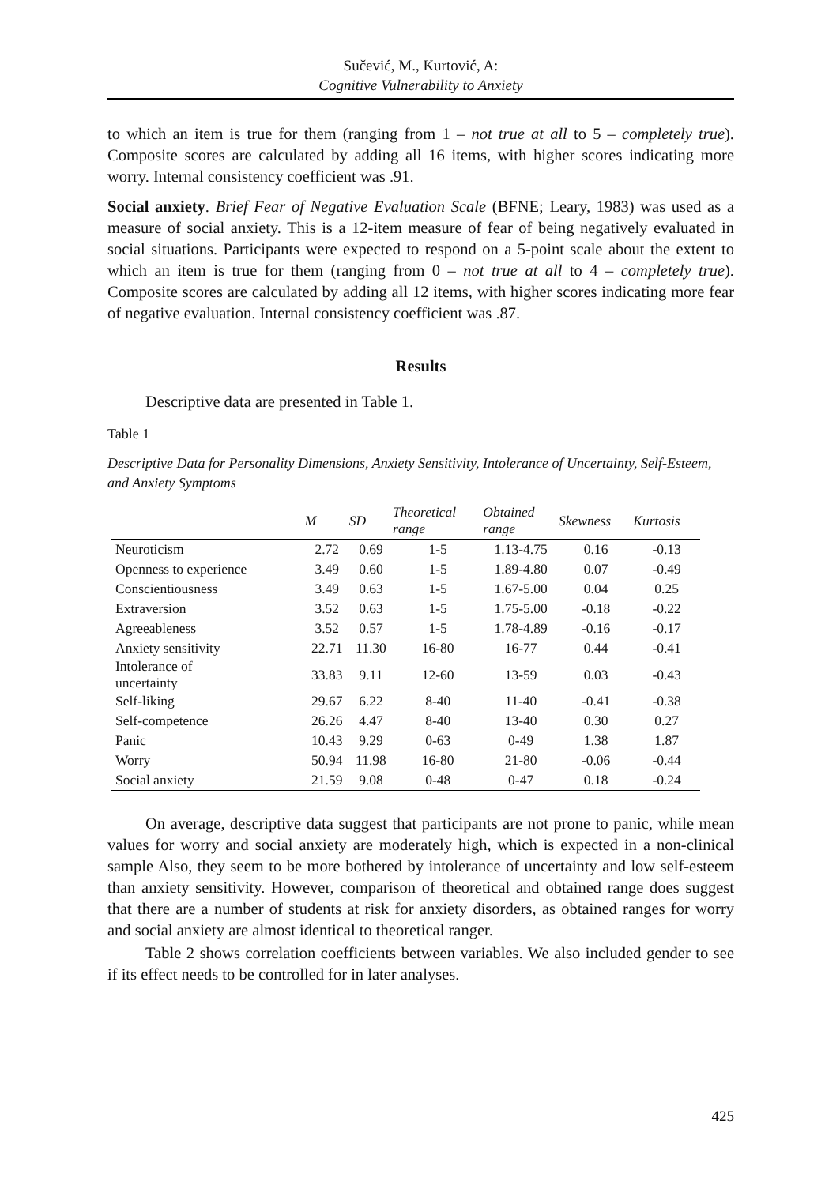Sučević, M., Kurtović, A:
Cognitive Vulnerability to Anxiety
to which an item is true for them (ranging from 1 – not true at all to 5 – completely true). Composite scores are calculated by adding all 16 items, with higher scores indicating more worry. Internal consistency coefficient was .91.
Social anxiety. Brief Fear of Negative Evaluation Scale (BFNE; Leary, 1983) was used as a measure of social anxiety. This is a 12-item measure of fear of being negatively evaluated in social situations. Participants were expected to respond on a 5-point scale about the extent to which an item is true for them (ranging from 0 – not true at all to 4 – completely true). Composite scores are calculated by adding all 12 items, with higher scores indicating more fear of negative evaluation. Internal consistency coefficient was .87.
Results
Descriptive data are presented in Table 1.
Table 1
Descriptive Data for Personality Dimensions, Anxiety Sensitivity, Intolerance of Uncertainty, Self-Esteem, and Anxiety Symptoms
| | M | SD | Theoretical range | Obtained range | Skewness | Kurtosis |
| --- | --- | --- | --- | --- | --- | --- |
| Neuroticism | 2.72 | 0.69 | 1-5 | 1.13-4.75 | 0.16 | -0.13 |
| Openness to experience | 3.49 | 0.60 | 1-5 | 1.89-4.80 | 0.07 | -0.49 |
| Conscientiousness | 3.49 | 0.63 | 1-5 | 1.67-5.00 | 0.04 | 0.25 |
| Extraversion | 3.52 | 0.63 | 1-5 | 1.75-5.00 | -0.18 | -0.22 |
| Agreeableness | 3.52 | 0.57 | 1-5 | 1.78-4.89 | -0.16 | -0.17 |
| Anxiety sensitivity | 22.71 | 11.30 | 16-80 | 16-77 | 0.44 | -0.41 |
| Intolerance of uncertainty | 33.83 | 9.11 | 12-60 | 13-59 | 0.03 | -0.43 |
| Self-liking | 29.67 | 6.22 | 8-40 | 11-40 | -0.41 | -0.38 |
| Self-competence | 26.26 | 4.47 | 8-40 | 13-40 | 0.30 | 0.27 |
| Panic | 10.43 | 9.29 | 0-63 | 0-49 | 1.38 | 1.87 |
| Worry | 50.94 | 11.98 | 16-80 | 21-80 | -0.06 | -0.44 |
| Social anxiety | 21.59 | 9.08 | 0-48 | 0-47 | 0.18 | -0.24 |
On average, descriptive data suggest that participants are not prone to panic, while mean values for worry and social anxiety are moderately high, which is expected in a non-clinical sample Also, they seem to be more bothered by intolerance of uncertainty and low self-esteem than anxiety sensitivity. However, comparison of theoretical and obtained range does suggest that there are a number of students at risk for anxiety disorders, as obtained ranges for worry and social anxiety are almost identical to theoretical ranger.
Table 2 shows correlation coefficients between variables. We also included gender to see if its effect needs to be controlled for in later analyses.
425